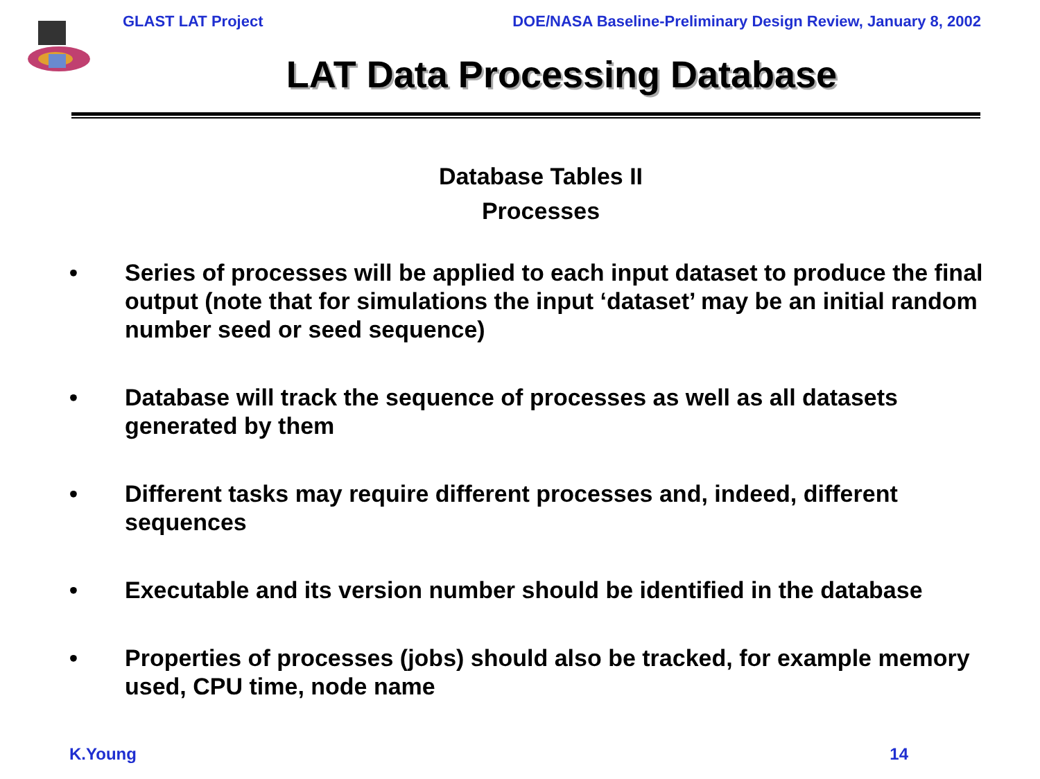GLAST LAT Project DOE/NASA Baseline-Preliminary Design Review, January 8, 2002
LAT Data Processing Database
Database Tables II
Processes
• Series of processes will be applied to each input dataset to produce the final output (note that for simulations the input ‘dataset’ may be an initial random number seed or seed sequence)
• Database will track the sequence of processes as well as all datasets generated by them
• Different tasks may require different processes and, indeed, different sequences
• Executable and its version number should be identified in the database
• Properties of processes (jobs) should also be tracked, for example memory used, CPU time, node name
K.Young 14